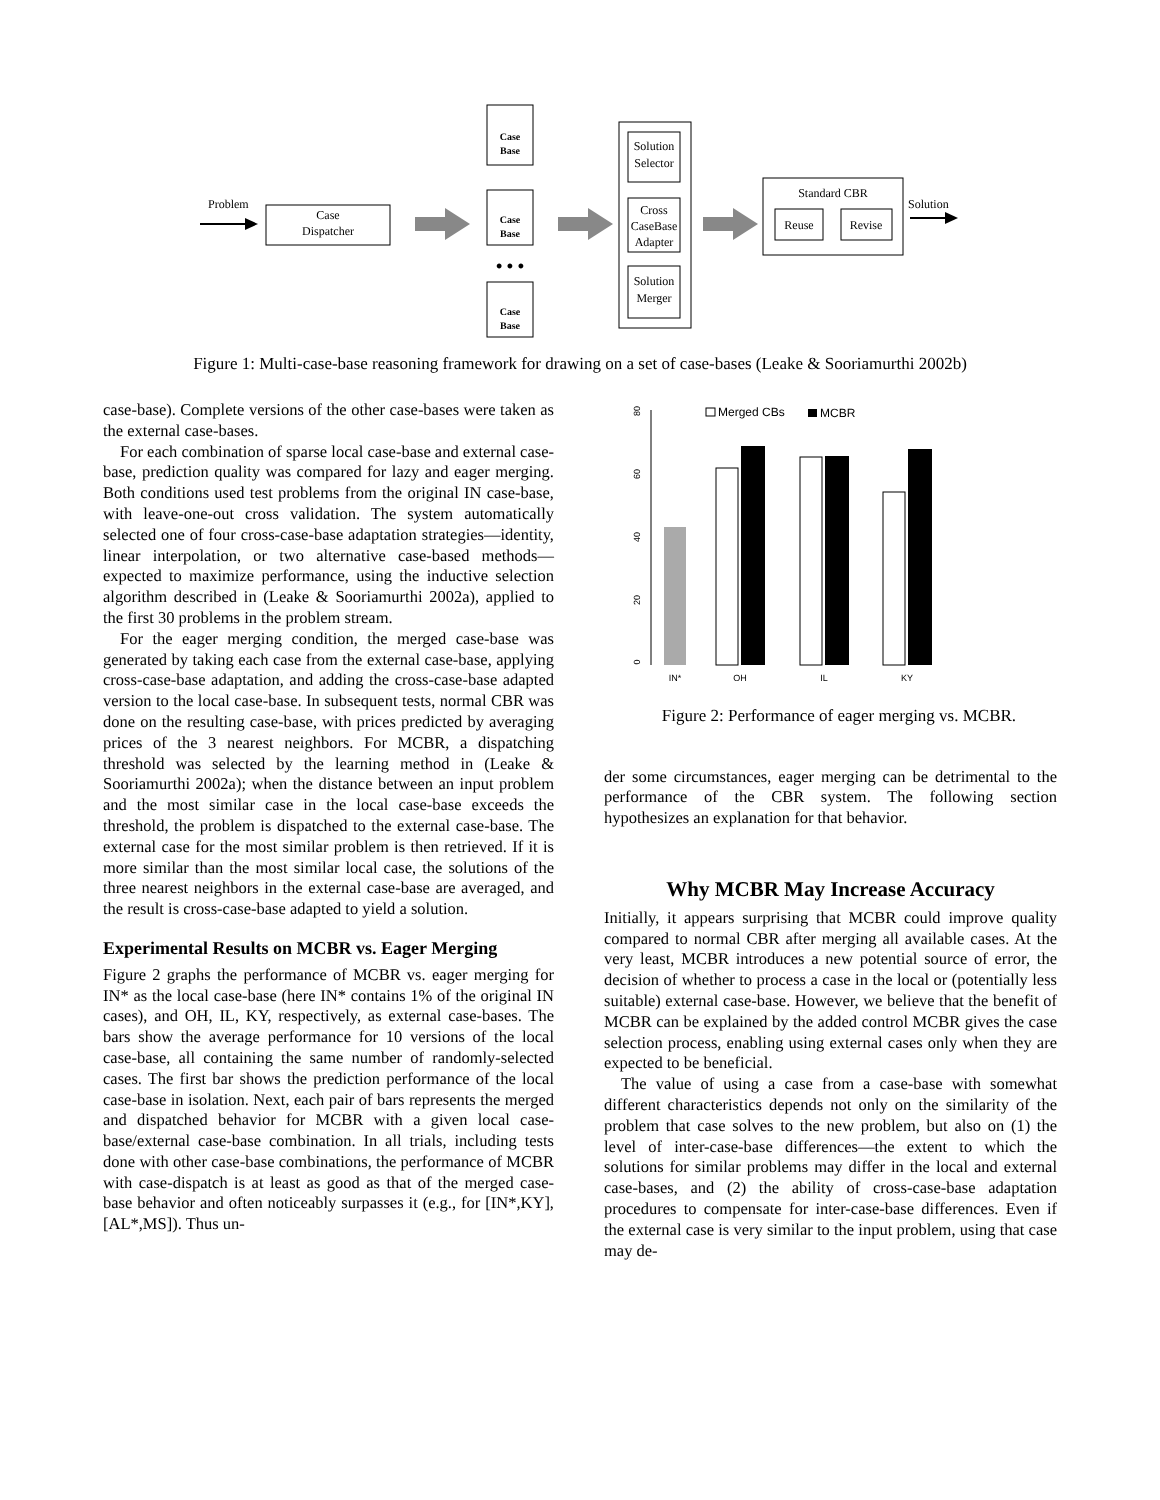Problem
Case
Dispatcher
Case
Base
Case
Base
• • •
Case
Base
Solution
Selector
Cross
CaseBase
Adapter
Solution
Merger
Standard CBR
Reuse
Revise
Solution
Figure 1: Multi-case-base reasoning framework for drawing on a set of case-bases (Leake & Sooriamurthi 2002b)
case-base). Complete versions of the other case-bases were taken as the external case-bases.
For each combination of sparse local case-base and external case-base, prediction quality was compared for lazy and eager merging. Both conditions used test problems from the original IN case-base, with leave-one-out cross validation. The system automatically selected one of four cross-case-base adaptation strategies—identity, linear interpolation, or two alternative case-based methods—expected to maximize performance, using the inductive selection algorithm described in (Leake & Sooriamurthi 2002a), applied to the first 30 problems in the problem stream.
For the eager merging condition, the merged case-base was generated by taking each case from the external case-base, applying cross-case-base adaptation, and adding the cross-case-base adapted version to the local case-base. In subsequent tests, normal CBR was done on the resulting case-base, with prices predicted by averaging prices of the 3 nearest neighbors. For MCBR, a dispatching threshold was selected by the learning method in (Leake & Sooriamurthi 2002a); when the distance between an input problem and the most similar case in the local case-base exceeds the threshold, the problem is dispatched to the external case-base. The external case for the most similar problem is then retrieved. If it is more similar than the most similar local case, the solutions of the three nearest neighbors in the external case-base are averaged, and the result is cross-case-base adapted to yield a solution.
Experimental Results on MCBR vs. Eager Merging
Figure 2 graphs the performance of MCBR vs. eager merging for IN* as the local case-base (here IN* contains 1% of the original IN cases), and OH, IL, KY, respectively, as external case-bases. The bars show the average performance for 10 versions of the local case-base, all containing the same number of randomly-selected cases. The first bar shows the prediction performance of the local case-base in isolation. Next, each pair of bars represents the merged and dispatched behavior for MCBR with a given local case-base/external case-base combination. In all trials, including tests done with other case-base combinations, the performance of MCBR with case-dispatch is at least as good as that of the merged case-base behavior and often noticeably surpasses it (e.g., for [IN*,KY], [AL*,MS]). Thus un-
0
20
40
60
80
IN*
OH
IL
KY
Merged CBs
MCBR
Figure 2: Performance of eager merging vs. MCBR.
der some circumstances, eager merging can be detrimental to the performance of the CBR system. The following section hypothesizes an explanation for that behavior.
Why MCBR May Increase Accuracy
Initially, it appears surprising that MCBR could improve quality compared to normal CBR after merging all available cases. At the very least, MCBR introduces a new potential source of error, the decision of whether to process a case in the local or (potentially less suitable) external case-base. However, we believe that the benefit of MCBR can be explained by the added control MCBR gives the case selection process, enabling using external cases only when they are expected to be beneficial.
The value of using a case from a case-base with somewhat different characteristics depends not only on the similarity of the problem that case solves to the new problem, but also on (1) the level of inter-case-base differences—the extent to which the solutions for similar problems may differ in the local and external case-bases, and (2) the ability of cross-case-base adaptation procedures to compensate for inter-case-base differences. Even if the external case is very similar to the input problem, using that case may de-